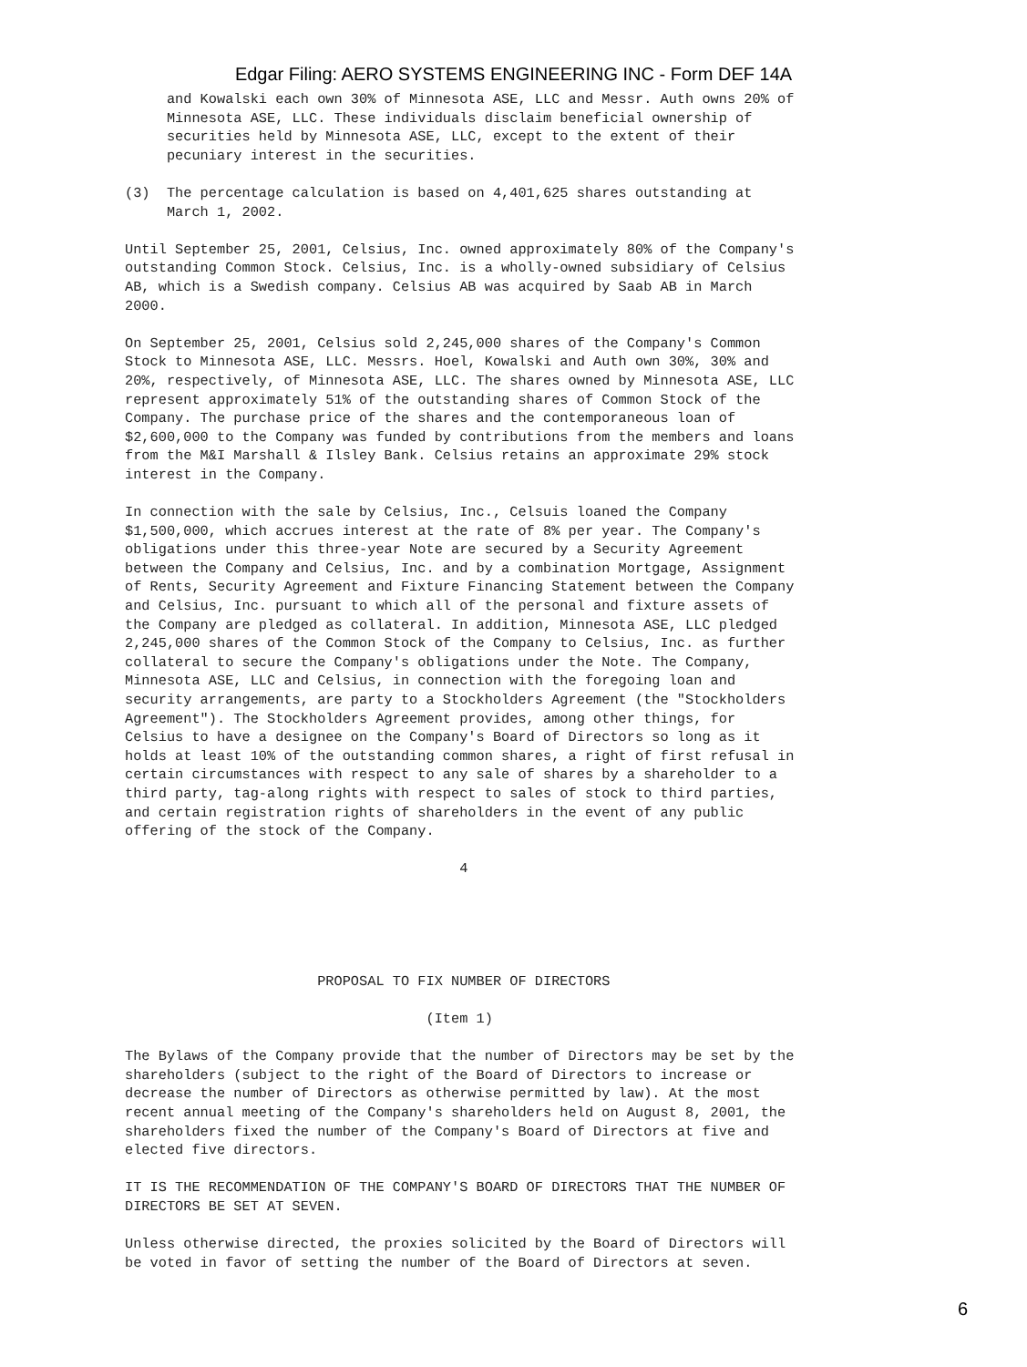Edgar Filing: AERO SYSTEMS ENGINEERING INC - Form DEF 14A
     and Kowalski each own 30% of Minnesota ASE, LLC and Messr. Auth owns 20% of
     Minnesota ASE, LLC. These individuals disclaim beneficial ownership of
     securities held by Minnesota ASE, LLC, except to the extent of their
     pecuniary interest in the securities.

(3)  The percentage calculation is based on 4,401,625 shares outstanding at
     March 1, 2002.

Until September 25, 2001, Celsius, Inc. owned approximately 80% of the Company's
outstanding Common Stock. Celsius, Inc. is a wholly-owned subsidiary of Celsius
AB, which is a Swedish company. Celsius AB was acquired by Saab AB in March
2000.

On September 25, 2001, Celsius sold 2,245,000 shares of the Company's Common
Stock to Minnesota ASE, LLC. Messrs. Hoel, Kowalski and Auth own 30%, 30% and
20%, respectively, of Minnesota ASE, LLC. The shares owned by Minnesota ASE, LLC
represent approximately 51% of the outstanding shares of Common Stock of the
Company. The purchase price of the shares and the contemporaneous loan of
$2,600,000 to the Company was funded by contributions from the members and loans
from the M&I Marshall & Ilsley Bank. Celsius retains an approximate 29% stock
interest in the Company.

In connection with the sale by Celsius, Inc., Celsuis loaned the Company
$1,500,000, which accrues interest at the rate of 8% per year. The Company's
obligations under this three-year Note are secured by a Security Agreement
between the Company and Celsius, Inc. and by a combination Mortgage, Assignment
of Rents, Security Agreement and Fixture Financing Statement between the Company
and Celsius, Inc. pursuant to which all of the personal and fixture assets of
the Company are pledged as collateral. In addition, Minnesota ASE, LLC pledged
2,245,000 shares of the Common Stock of the Company to Celsius, Inc. as further
collateral to secure the Company's obligations under the Note. The Company,
Minnesota ASE, LLC and Celsius, in connection with the foregoing loan and
security arrangements, are party to a Stockholders Agreement (the "Stockholders
Agreement"). The Stockholders Agreement provides, among other things, for
Celsius to have a designee on the Company's Board of Directors so long as it
holds at least 10% of the outstanding common shares, a right of first refusal in
certain circumstances with respect to any sale of shares by a shareholder to a
third party, tag-along rights with respect to sales of stock to third parties,
and certain registration rights of shareholders in the event of any public
offering of the stock of the Company.

                                        4





                       PROPOSAL TO FIX NUMBER OF DIRECTORS

                                    (Item 1)

The Bylaws of the Company provide that the number of Directors may be set by the
shareholders (subject to the right of the Board of Directors to increase or
decrease the number of Directors as otherwise permitted by law). At the most
recent annual meeting of the Company's shareholders held on August 8, 2001, the
shareholders fixed the number of the Company's Board of Directors at five and
elected five directors.

IT IS THE RECOMMENDATION OF THE COMPANY'S BOARD OF DIRECTORS THAT THE NUMBER OF
DIRECTORS BE SET AT SEVEN.

Unless otherwise directed, the proxies solicited by the Board of Directors will
be voted in favor of setting the number of the Board of Directors at seven.
6